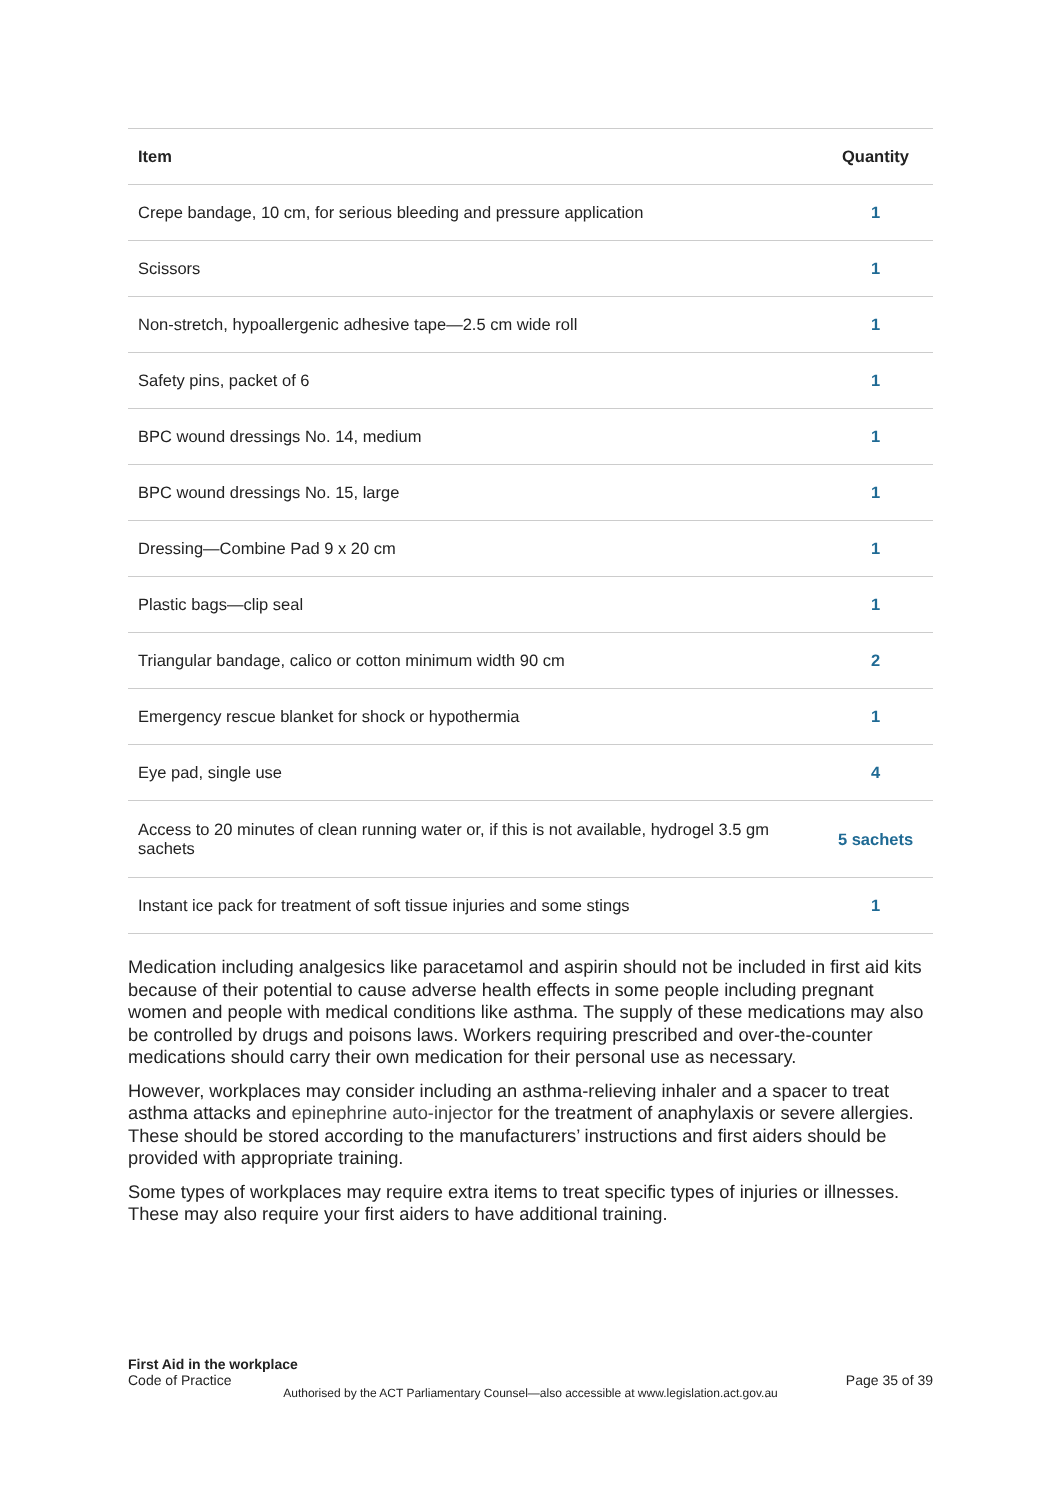| Item | Quantity |
| --- | --- |
| Crepe bandage, 10 cm, for serious bleeding and pressure application | 1 |
| Scissors | 1 |
| Non-stretch, hypoallergenic adhesive tape—2.5 cm wide roll | 1 |
| Safety pins, packet of 6 | 1 |
| BPC wound dressings No. 14, medium | 1 |
| BPC wound dressings No. 15, large | 1 |
| Dressing—Combine Pad 9 x 20 cm | 1 |
| Plastic bags—clip seal | 1 |
| Triangular bandage, calico or cotton minimum width 90 cm | 2 |
| Emergency rescue blanket for shock or hypothermia | 1 |
| Eye pad, single use | 4 |
| Access to 20 minutes of clean running water or, if this is not available, hydrogel 3.5 gm sachets | 5 sachets |
| Instant ice pack for treatment of soft tissue injuries and some stings | 1 |
Medication including analgesics like paracetamol and aspirin should not be included in first aid kits because of their potential to cause adverse health effects in some people including pregnant women and people with medical conditions like asthma. The supply of these medications may also be controlled by drugs and poisons laws. Workers requiring prescribed and over-the-counter medications should carry their own medication for their personal use as necessary.
However, workplaces may consider including an asthma-relieving inhaler and a spacer to treat asthma attacks and epinephrine auto-injector for the treatment of anaphylaxis or severe allergies. These should be stored according to the manufacturers’ instructions and first aiders should be provided with appropriate training.
Some types of workplaces may require extra items to treat specific types of injuries or illnesses. These may also require your first aiders to have additional training.
First Aid in the workplace
Code of Practice
Page 35 of 39
Authorised by the ACT Parliamentary Counsel—also accessible at www.legislation.act.gov.au